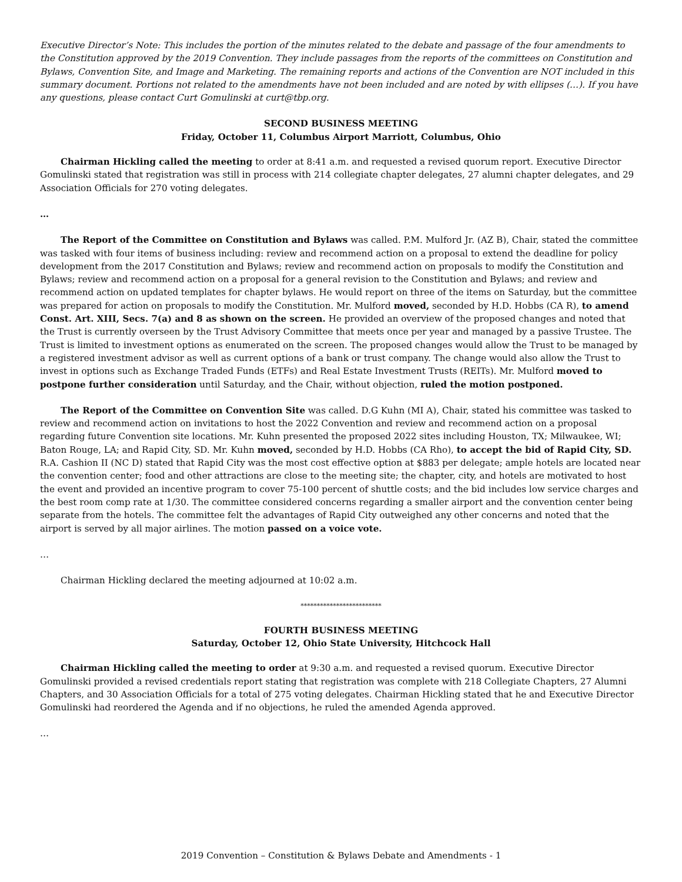Executive Director’s Note: This includes the portion of the minutes related to the debate and passage of the four amendments to the Constitution approved by the 2019 Convention. They include passages from the reports of the committees on Constitution and Bylaws, Convention Site, and Image and Marketing. The remaining reports and actions of the Convention are NOT included in this summary document. Portions not related to the amendments have not been included and are noted by with ellipses (…). If you have any questions, please contact Curt Gomulinski at curt@tbp.org.
SECOND BUSINESS MEETING
Friday, October 11, Columbus Airport Marriott, Columbus, Ohio
Chairman Hickling called the meeting to order at 8:41 a.m. and requested a revised quorum report. Executive Director Gomulinski stated that registration was still in process with 214 collegiate chapter delegates, 27 alumni chapter delegates, and 29 Association Officials for 270 voting delegates.
…
The Report of the Committee on Constitution and Bylaws was called. P.M. Mulford Jr. (AZ B), Chair, stated the committee was tasked with four items of business including: review and recommend action on a proposal to extend the deadline for policy development from the 2017 Constitution and Bylaws; review and recommend action on proposals to modify the Constitution and Bylaws; review and recommend action on a proposal for a general revision to the Constitution and Bylaws; and review and recommend action on updated templates for chapter bylaws. He would report on three of the items on Saturday, but the committee was prepared for action on proposals to modify the Constitution. Mr. Mulford moved, seconded by H.D. Hobbs (CA R), to amend Const. Art. XIII, Secs. 7(a) and 8 as shown on the screen. He provided an overview of the proposed changes and noted that the Trust is currently overseen by the Trust Advisory Committee that meets once per year and managed by a passive Trustee. The Trust is limited to investment options as enumerated on the screen. The proposed changes would allow the Trust to be managed by a registered investment advisor as well as current options of a bank or trust company. The change would also allow the Trust to invest in options such as Exchange Traded Funds (ETFs) and Real Estate Investment Trusts (REITs). Mr. Mulford moved to postpone further consideration until Saturday, and the Chair, without objection, ruled the motion postponed.
The Report of the Committee on Convention Site was called. D.G Kuhn (MI A), Chair, stated his committee was tasked to review and recommend action on invitations to host the 2022 Convention and review and recommend action on a proposal regarding future Convention site locations. Mr. Kuhn presented the proposed 2022 sites including Houston, TX; Milwaukee, WI; Baton Rouge, LA; and Rapid City, SD. Mr. Kuhn moved, seconded by H.D. Hobbs (CA Rho), to accept the bid of Rapid City, SD. R.A. Cashion II (NC D) stated that Rapid City was the most cost effective option at $883 per delegate; ample hotels are located near the convention center; food and other attractions are close to the meeting site; the chapter, city, and hotels are motivated to host the event and provided an incentive program to cover 75-100 percent of shuttle costs; and the bid includes low service charges and the best room comp rate at 1/30. The committee considered concerns regarding a smaller airport and the convention center being separate from the hotels. The committee felt the advantages of Rapid City outweighed any other concerns and noted that the airport is served by all major airlines. The motion passed on a voice vote.
…
Chairman Hickling declared the meeting adjourned at 10:02 a.m.
*************************
FOURTH BUSINESS MEETING
Saturday, October 12, Ohio State University, Hitchcock Hall
Chairman Hickling called the meeting to order at 9:30 a.m. and requested a revised quorum. Executive Director Gomulinski provided a revised credentials report stating that registration was complete with 218 Collegiate Chapters, 27 Alumni Chapters, and 30 Association Officials for a total of 275 voting delegates. Chairman Hickling stated that he and Executive Director Gomulinski had reordered the Agenda and if no objections, he ruled the amended Agenda approved.
…
2019 Convention – Constitution & Bylaws Debate and Amendments - 1